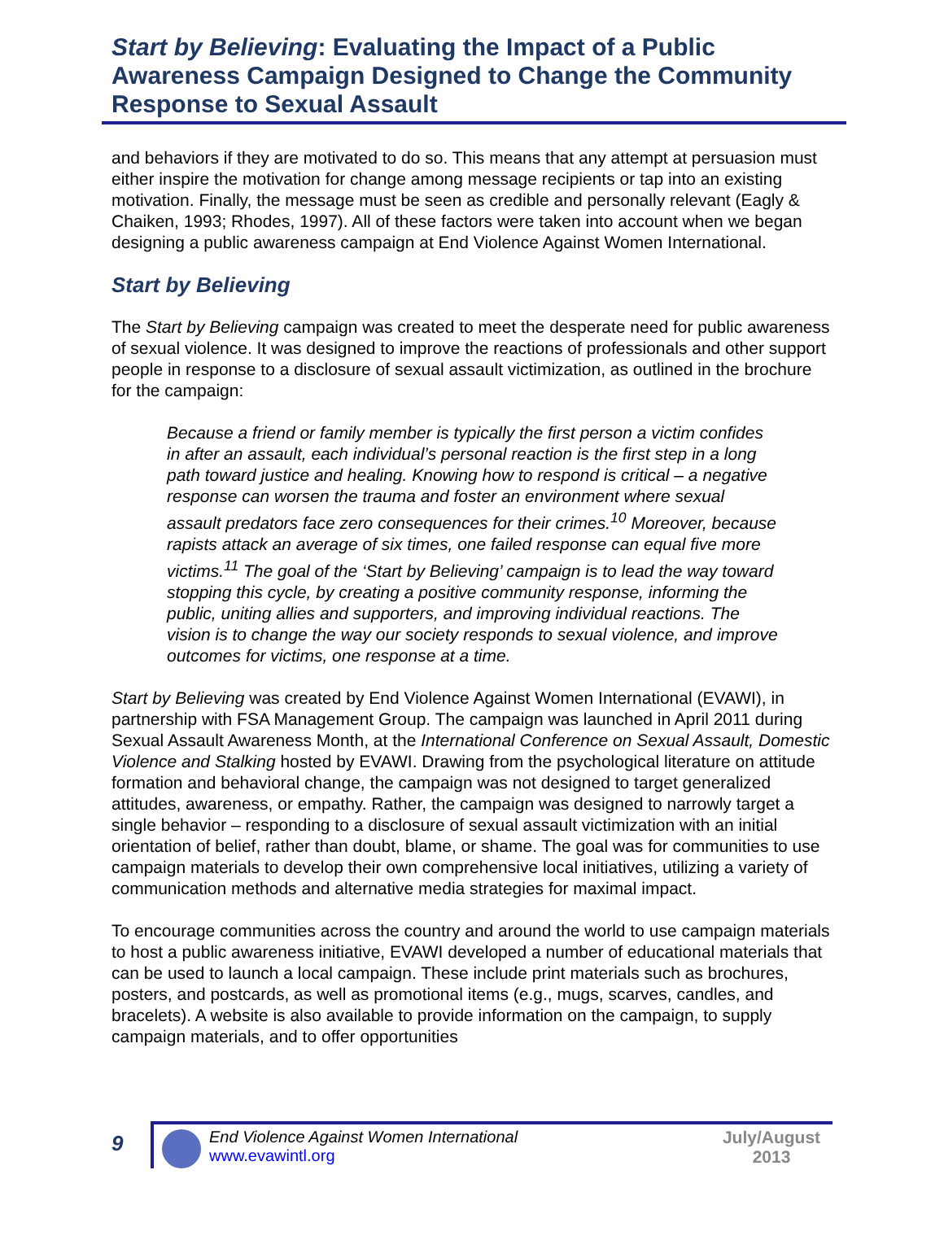Start by Believing: Evaluating the Impact of a Public Awareness Campaign Designed to Change the Community Response to Sexual Assault
and behaviors if they are motivated to do so. This means that any attempt at persuasion must either inspire the motivation for change among message recipients or tap into an existing motivation. Finally, the message must be seen as credible and personally relevant (Eagly & Chaiken, 1993; Rhodes, 1997). All of these factors were taken into account when we began designing a public awareness campaign at End Violence Against Women International.
Start by Believing
The Start by Believing campaign was created to meet the desperate need for public awareness of sexual violence. It was designed to improve the reactions of professionals and other support people in response to a disclosure of sexual assault victimization, as outlined in the brochure for the campaign:
Because a friend or family member is typically the first person a victim confides in after an assault, each individual’s personal reaction is the first step in a long path toward justice and healing. Knowing how to respond is critical – a negative response can worsen the trauma and foster an environment where sexual assault predators face zero consequences for their crimes.<sup>10</sup> Moreover, because rapists attack an average of six times, one failed response can equal five more victims.<sup>11</sup> The goal of the ‘Start by Believing’ campaign is to lead the way toward stopping this cycle, by creating a positive community response, informing the public, uniting allies and supporters, and improving individual reactions. The vision is to change the way our society responds to sexual violence, and improve outcomes for victims, one response at a time.
Start by Believing was created by End Violence Against Women International (EVAWI), in partnership with FSA Management Group. The campaign was launched in April 2011 during Sexual Assault Awareness Month, at the International Conference on Sexual Assault, Domestic Violence and Stalking hosted by EVAWI. Drawing from the psychological literature on attitude formation and behavioral change, the campaign was not designed to target generalized attitudes, awareness, or empathy. Rather, the campaign was designed to narrowly target a single behavior – responding to a disclosure of sexual assault victimization with an initial orientation of belief, rather than doubt, blame, or shame. The goal was for communities to use campaign materials to develop their own comprehensive local initiatives, utilizing a variety of communication methods and alternative media strategies for maximal impact.
To encourage communities across the country and around the world to use campaign materials to host a public awareness initiative, EVAWI developed a number of educational materials that can be used to launch a local campaign. These include print materials such as brochures, posters, and postcards, as well as promotional items (e.g., mugs, scarves, candles, and bracelets). A website is also available to provide information on the campaign, to supply campaign materials, and to offer opportunities
9
End Violence Against Women International
www.evawintl.org
July/August
2013